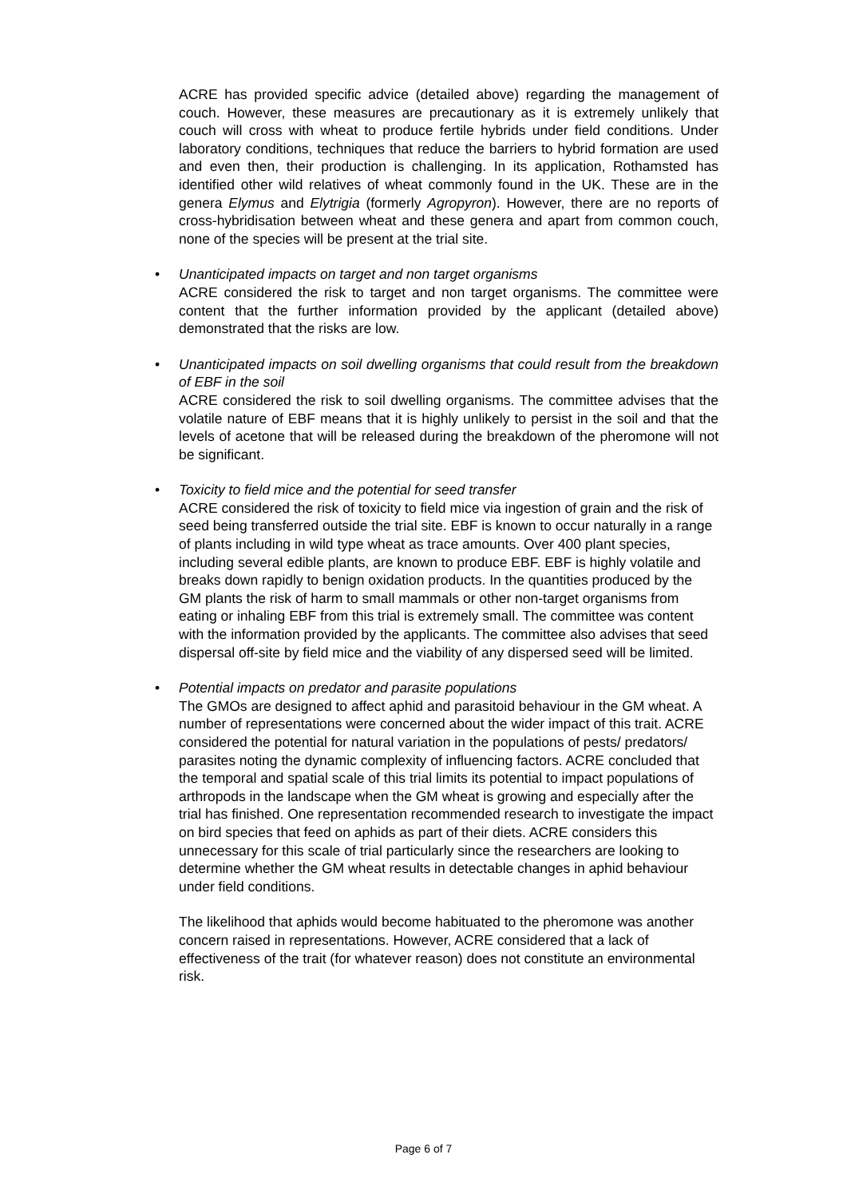ACRE has provided specific advice (detailed above) regarding the management of couch. However, these measures are precautionary as it is extremely unlikely that couch will cross with wheat to produce fertile hybrids under field conditions. Under laboratory conditions, techniques that reduce the barriers to hybrid formation are used and even then, their production is challenging. In its application, Rothamsted has identified other wild relatives of wheat commonly found in the UK. These are in the genera Elymus and Elytrigia (formerly Agropyron). However, there are no reports of cross-hybridisation between wheat and these genera and apart from common couch, none of the species will be present at the trial site.
• Unanticipated impacts on target and non target organisms
ACRE considered the risk to target and non target organisms. The committee were content that the further information provided by the applicant (detailed above) demonstrated that the risks are low.
• Unanticipated impacts on soil dwelling organisms that could result from the breakdown of EBF in the soil
ACRE considered the risk to soil dwelling organisms. The committee advises that the volatile nature of EBF means that it is highly unlikely to persist in the soil and that the levels of acetone that will be released during the breakdown of the pheromone will not be significant.
• Toxicity to field mice and the potential for seed transfer
ACRE considered the risk of toxicity to field mice via ingestion of grain and the risk of seed being transferred outside the trial site. EBF is known to occur naturally in a range of plants including in wild type wheat as trace amounts. Over 400 plant species, including several edible plants, are known to produce EBF. EBF is highly volatile and breaks down rapidly to benign oxidation products. In the quantities produced by the GM plants the risk of harm to small mammals or other non-target organisms from eating or inhaling EBF from this trial is extremely small. The committee was content with the information provided by the applicants. The committee also advises that seed dispersal off-site by field mice and the viability of any dispersed seed will be limited.
• Potential impacts on predator and parasite populations
The GMOs are designed to affect aphid and parasitoid behaviour in the GM wheat. A number of representations were concerned about the wider impact of this trait. ACRE considered the potential for natural variation in the populations of pests/ predators/ parasites noting the dynamic complexity of influencing factors. ACRE concluded that the temporal and spatial scale of this trial limits its potential to impact populations of arthropods in the landscape when the GM wheat is growing and especially after the trial has finished. One representation recommended research to investigate the impact on bird species that feed on aphids as part of their diets. ACRE considers this unnecessary for this scale of trial particularly since the researchers are looking to determine whether the GM wheat results in detectable changes in aphid behaviour under field conditions.
The likelihood that aphids would become habituated to the pheromone was another concern raised in representations. However, ACRE considered that a lack of effectiveness of the trait (for whatever reason) does not constitute an environmental risk.
Page 6 of 7